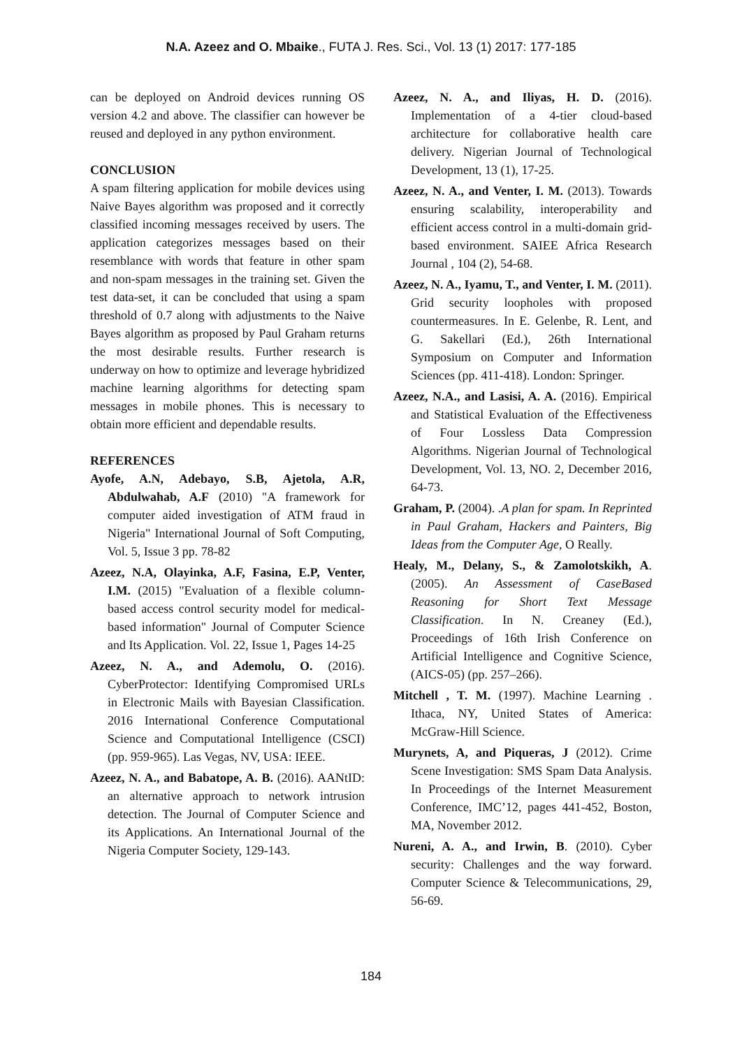N.A. Azeez and O. Mbaike., FUTA J. Res. Sci., Vol. 13 (1) 2017: 177-185
can be deployed on Android devices running OS version 4.2 and above. The classifier can however be reused and deployed in any python environment.
CONCLUSION
A spam filtering application for mobile devices using Naive Bayes algorithm was proposed and it correctly classified incoming messages received by users. The application categorizes messages based on their resemblance with words that feature in other spam and non-spam messages in the training set. Given the test data-set, it can be concluded that using a spam threshold of 0.7 along with adjustments to the Naive Bayes algorithm as proposed by Paul Graham returns the most desirable results. Further research is underway on how to optimize and leverage hybridized machine learning algorithms for detecting spam messages in mobile phones. This is necessary to obtain more efficient and dependable results.
REFERENCES
Ayofe, A.N, Adebayo, S.B, Ajetola, A.R, Abdulwahab, A.F (2010) "A framework for computer aided investigation of ATM fraud in Nigeria" International Journal of Soft Computing, Vol. 5, Issue 3 pp. 78-82
Azeez, N.A, Olayinka, A.F, Fasina, E.P, Venter, I.M. (2015) "Evaluation of a flexible column-based access control security model for medical-based information" Journal of Computer Science and Its Application. Vol. 22, Issue 1, Pages 14-25
Azeez, N. A., and Ademolu, O. (2016). CyberProtector: Identifying Compromised URLs in Electronic Mails with Bayesian Classification. 2016 International Conference Computational Science and Computational Intelligence (CSCI) (pp. 959-965). Las Vegas, NV, USA: IEEE.
Azeez, N. A., and Babatope, A. B. (2016). AANtID: an alternative approach to network intrusion detection. The Journal of Computer Science and its Applications. An International Journal of the Nigeria Computer Society, 129-143.
Azeez, N. A., and Iliyas, H. D. (2016). Implementation of a 4-tier cloud-based architecture for collaborative health care delivery. Nigerian Journal of Technological Development, 13 (1), 17-25.
Azeez, N. A., and Venter, I. M. (2013). Towards ensuring scalability, interoperability and efficient access control in a multi-domain grid-based environment. SAIEE Africa Research Journal , 104 (2), 54-68.
Azeez, N. A., Iyamu, T., and Venter, I. M. (2011). Grid security loopholes with proposed countermeasures. In E. Gelenbe, R. Lent, and G. Sakellari (Ed.), 26th International Symposium on Computer and Information Sciences (pp. 411-418). London: Springer.
Azeez, N.A., and Lasisi, A. A. (2016). Empirical and Statistical Evaluation of the Effectiveness of Four Lossless Data Compression Algorithms. Nigerian Journal of Technological Development, Vol. 13, NO. 2, December 2016, 64-73.
Graham, P. (2004). .A plan for spam. In Reprinted in Paul Graham, Hackers and Painters, Big Ideas from the Computer Age, O Really.
Healy, M., Delany, S., & Zamolotskikh, A. (2005). An Assessment of CaseBased Reasoning for Short Text Message Classification. In N. Creaney (Ed.), Proceedings of 16th Irish Conference on Artificial Intelligence and Cognitive Science, (AICS-05) (pp. 257–266).
Mitchell , T. M. (1997). Machine Learning . Ithaca, NY, United States of America: McGraw-Hill Science.
Murynets, A, and Piqueras, J (2012). Crime Scene Investigation: SMS Spam Data Analysis. In Proceedings of the Internet Measurement Conference, IMC’12, pages 441-452, Boston, MA, November 2012.
Nureni, A. A., and Irwin, B. (2010). Cyber security: Challenges and the way forward. Computer Science & Telecommunications, 29, 56-69.
184